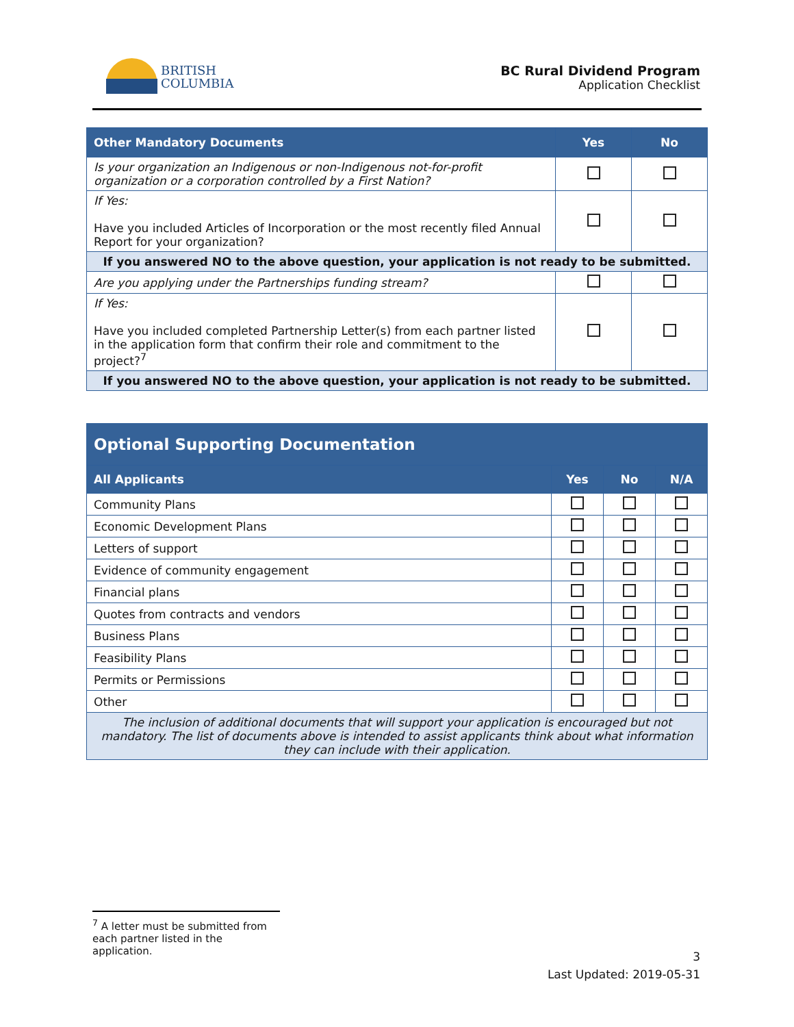BRITISH
COLUMBIA
BC Rural Dividend Program
Application Checklist
| Other Mandatory Documents | Yes | No |
| --- | --- | --- |
| Is your organization an Indigenous or non-Indigenous not-for-profit organization or a corporation controlled by a First Nation? | | |
| If Yes: Have you included Articles of Incorporation or the most recently filed Annual Report for your organization? | | |
| If you answered NO to the above question, your application is not ready to be submitted. | | |
| Are you applying under the Partnerships funding stream? | | |
| If Yes: Have you included completed Partnership Letter(s) from each partner listed in the application form that confirm their role and commitment to the project?<sup>7</sup> | | |
| If you answered NO to the above question, your application is not ready to be submitted. | | |
| Optional Supporting Documentation | | | |
| --- | --- | --- | --- |
| All Applicants | Yes | No | N/A |
| Community Plans | | | |
| Economic Development Plans | | | |
| Letters of support | | | |
| Evidence of community engagement | | | |
| Financial plans | | | |
| Quotes from contracts and vendors | | | |
| Business Plans | | | |
| Feasibility Plans | | | |
| Permits or Permissions | | | |
| Other | | | |
| The inclusion of additional documents that will support your application is encouraged but not mandatory. The list of documents above is intended to assist applicants think about what information they can include with their application. | | | |
<sup>7</sup> A letter must be submitted from each partner listed in the application.
3
Last Updated: 2019-05-31